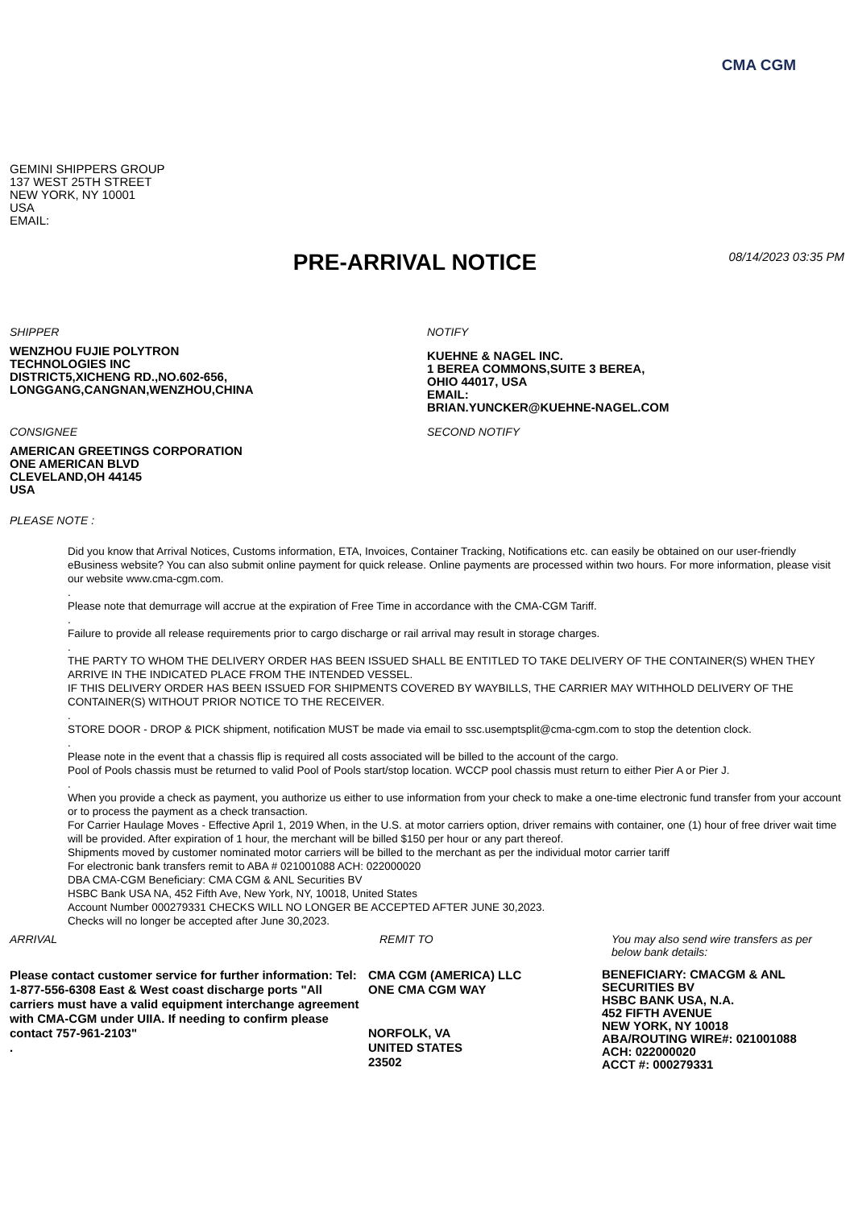CMA CGM
GEMINI SHIPPERS GROUP
137 WEST 25TH STREET
NEW YORK, NY 10001
USA
EMAIL:
PRE-ARRIVAL NOTICE
08/14/2023 03:35 PM
SHIPPER
WENZHOU FUJIE POLYTRON
TECHNOLOGIES INC
DISTRICT5,XICHENG RD.,NO.602-656,
LONGGANG,CANGNAN,WENZHOU,CHINA
CONSIGNEE
AMERICAN GREETINGS CORPORATION
ONE AMERICAN BLVD
CLEVELAND,OH 44145
USA
NOTIFY
KUEHNE & NAGEL INC.
1 BEREA COMMONS,SUITE 3 BEREA,
OHIO 44017, USA
EMAIL:
BRIAN.YUNCKER@KUEHNE-NAGEL.COM
SECOND NOTIFY
PLEASE NOTE :
Did you know that Arrival Notices, Customs information, ETA, Invoices, Container Tracking, Notifications etc. can easily be obtained on our user-friendly eBusiness website? You can also submit online payment for quick release. Online payments are processed within two hours. For more information, please visit our website www.cma-cgm.com.
.
Please note that demurrage will accrue at the expiration of Free Time in accordance with the CMA-CGM Tariff.
.
Failure to provide all release requirements prior to cargo discharge or rail arrival may result in storage charges.
.
THE PARTY TO WHOM THE DELIVERY ORDER HAS BEEN ISSUED SHALL BE ENTITLED TO TAKE DELIVERY OF THE CONTAINER(S) WHEN THEY ARRIVE IN THE INDICATED PLACE FROM THE INTENDED VESSEL.
IF THIS DELIVERY ORDER HAS BEEN ISSUED FOR SHIPMENTS COVERED BY WAYBILLS, THE CARRIER MAY WITHHOLD DELIVERY OF THE CONTAINER(S) WITHOUT PRIOR NOTICE TO THE RECEIVER.
.
STORE DOOR - DROP & PICK shipment, notification MUST be made via email to ssc.usemptsplit@cma-cgm.com to stop the detention clock.
.
Please note in the event that a chassis flip is required all costs associated will be billed to the account of the cargo.
Pool of Pools chassis must be returned to valid Pool of Pools start/stop location. WCCP pool chassis must return to either Pier A or Pier J.
.
When you provide a check as payment, you authorize us either to use information from your check to make a one-time electronic fund transfer from your account or to process the payment as a check transaction.
For Carrier Haulage Moves - Effective April 1, 2019 When, in the U.S. at motor carriers option, driver remains with container, one (1) hour of free driver wait time will be provided. After expiration of 1 hour, the merchant will be billed $150 per hour or any part thereof.
Shipments moved by customer nominated motor carriers will be billed to the merchant as per the individual motor carrier tariff
For electronic bank transfers remit to ABA # 021001088 ACH: 022000020
DBA CMA-CGM Beneficiary: CMA CGM & ANL Securities BV
HSBC Bank USA NA, 452 Fifth Ave, New York, NY, 10018, United States
Account Number 000279331 CHECKS WILL NO LONGER BE ACCEPTED AFTER JUNE 30,2023.
Checks will no longer be accepted after June 30,2023.
ARRIVAL
Please contact customer service for further information: Tel: 1-877-556-6308 East & West coast discharge ports "All carriers must have a valid equipment interchange agreement with CMA-CGM under UIIA. If needing to confirm please contact 757-961-2103"
.
REMIT TO
CMA CGM (AMERICA) LLC
ONE CMA CGM WAY
NORFOLK, VA
UNITED STATES
23502
You may also send wire transfers as per below bank details:
BENEFICIARY: CMACGM & ANL SECURITIES BV
HSBC BANK USA, N.A.
452 FIFTH AVENUE
NEW YORK, NY 10018
ABA/ROUTING WIRE#: 021001088
ACH: 022000020
ACCT #: 000279331